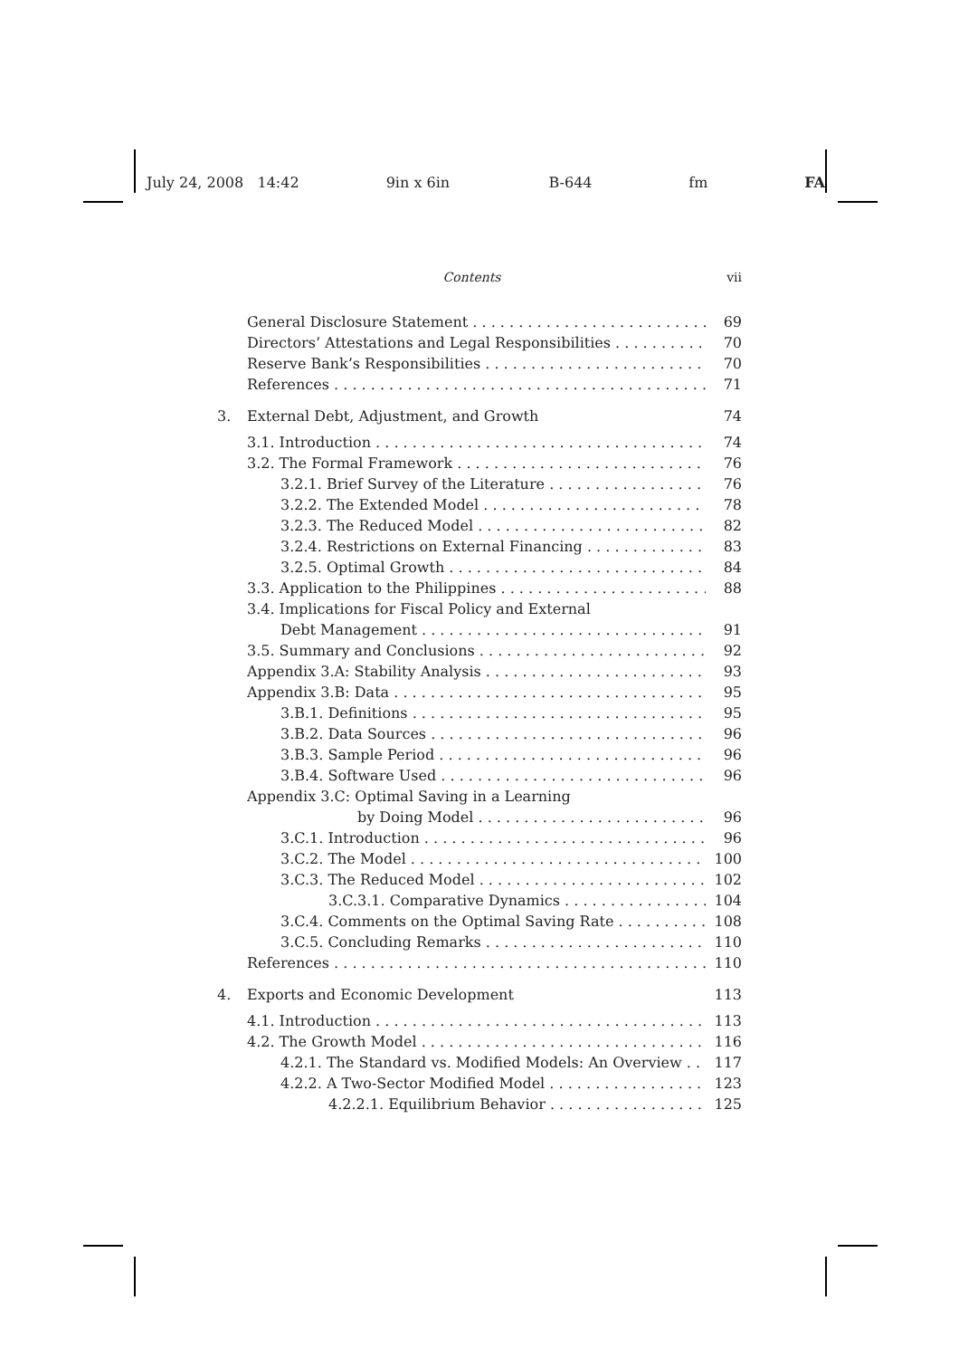July 24, 2008 14:42 9in x 6in B-644 fm FA
Contents vii
General Disclosure Statement 69
Directors’ Attestations and Legal Responsibilities 70
Reserve Bank’s Responsibilities 70
References 71
3. External Debt, Adjustment, and Growth 74
3.1. Introduction 74
3.2. The Formal Framework 76
3.2.1. Brief Survey of the Literature 76
3.2.2. The Extended Model 78
3.2.3. The Reduced Model 82
3.2.4. Restrictions on External Financing 83
3.2.5. Optimal Growth 84
3.3. Application to the Philippines 88
3.4. Implications for Fiscal Policy and External
Debt Management 91
3.5. Summary and Conclusions 92
Appendix 3.A: Stability Analysis 93
Appendix 3.B: Data 95
3.B.1. Definitions 95
3.B.2. Data Sources 96
3.B.3. Sample Period 96
3.B.4. Software Used 96
Appendix 3.C: Optimal Saving in a Learning
by Doing Model 96
3.C.1. Introduction 96
3.C.2. The Model 100
3.C.3. The Reduced Model 102
3.C.3.1. Comparative Dynamics 104
3.C.4. Comments on the Optimal Saving Rate 108
3.C.5. Concluding Remarks 110
References 110
4. Exports and Economic Development 113
4.1. Introduction 113
4.2. The Growth Model 116
4.2.1. The Standard vs. Modified Models: An Overview 117
4.2.2. A Two-Sector Modified Model 123
4.2.2.1. Equilibrium Behavior 125